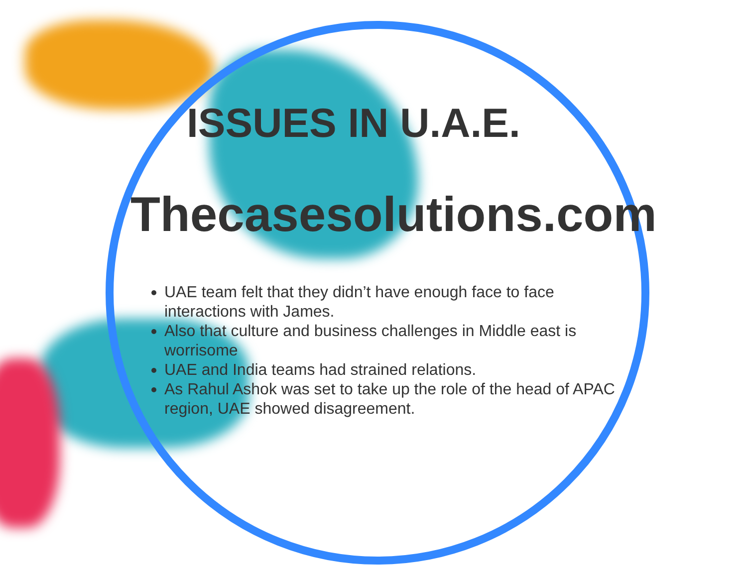ISSUES IN U.A.E.
Thecasesolutions.com
UAE team felt that they didn’t have enough face to face interactions with James.
Also that culture and business challenges in Middle east is worrisome
UAE and India teams had strained relations.
As Rahul Ashok was set to take up the role of the head of APAC region, UAE showed disagreement.